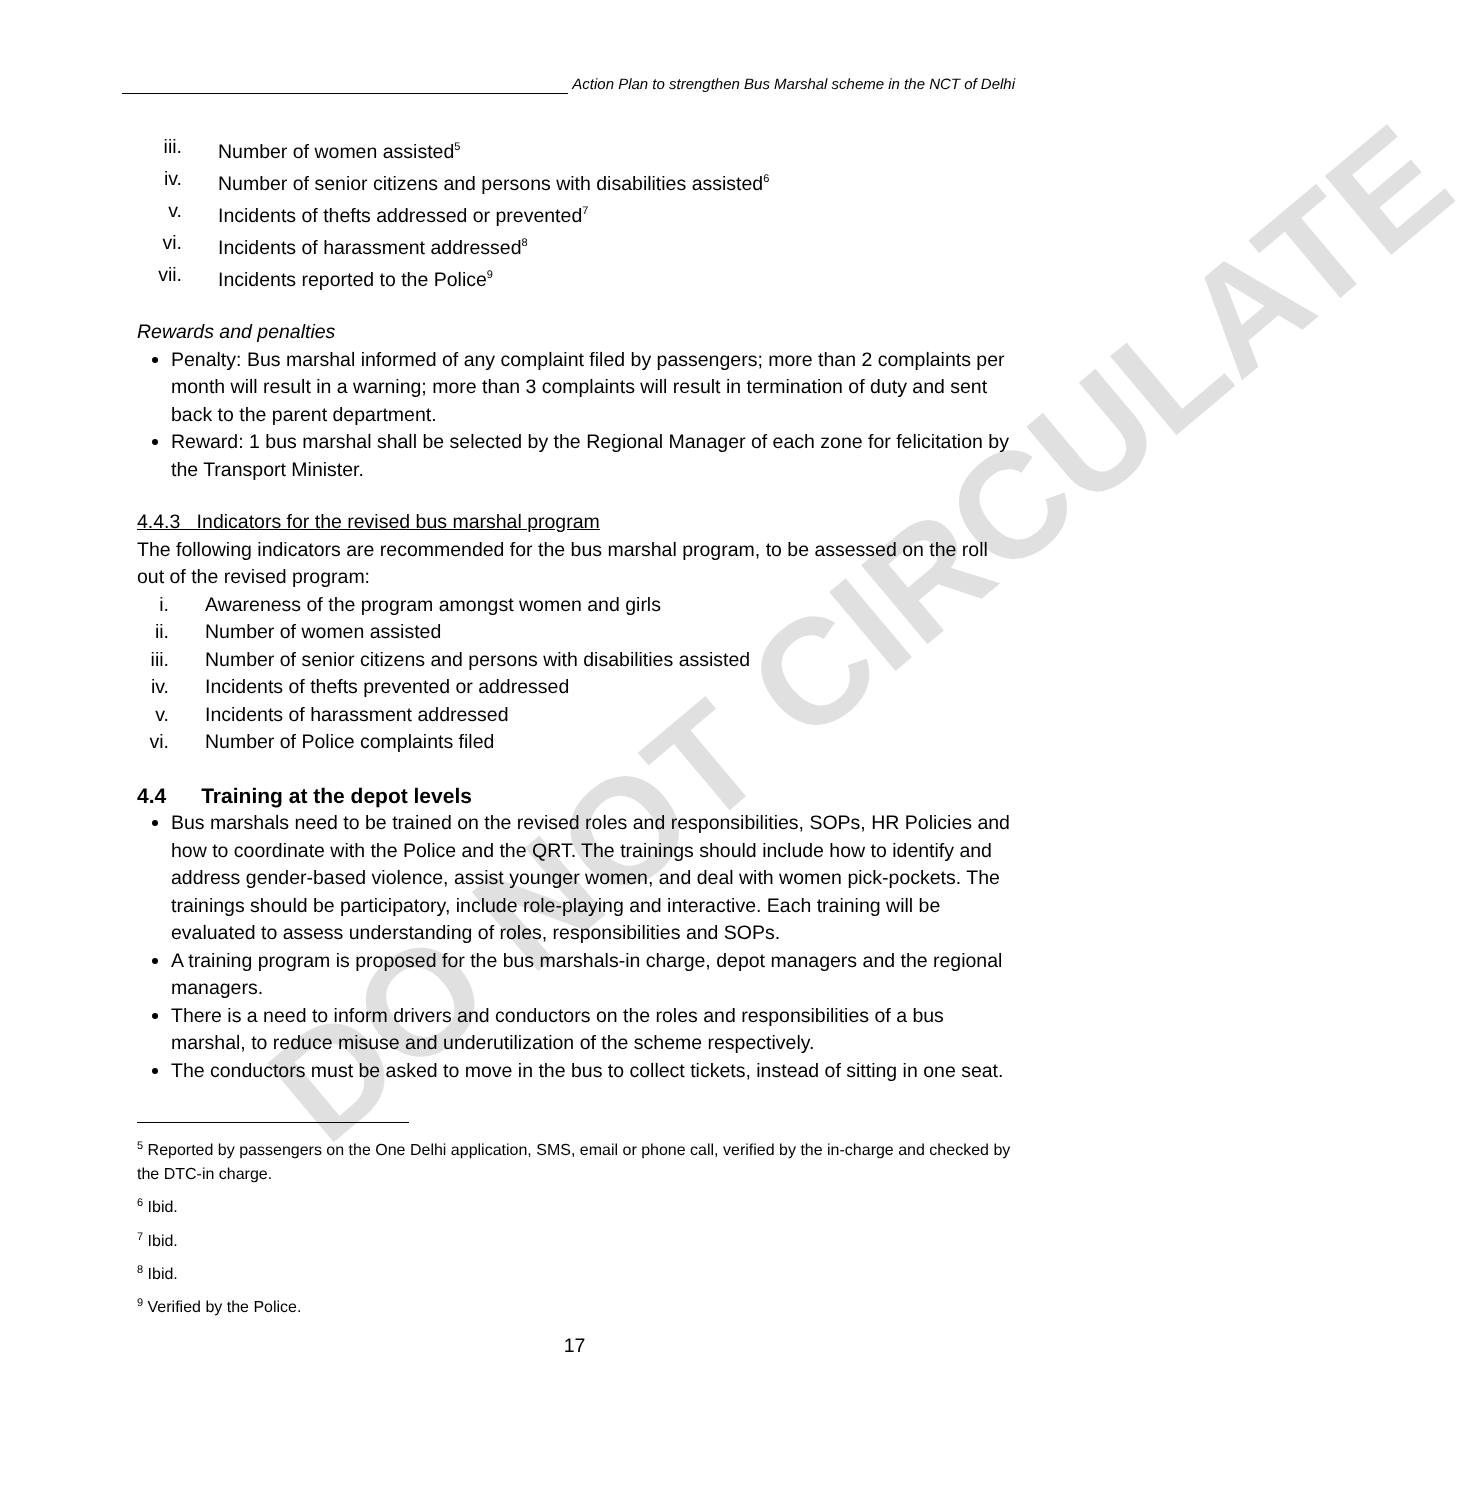Action Plan to strengthen Bus Marshal scheme in the NCT of Delhi
DO NOT CIRCULATE
iii. Number of women assisted<sup>5</sup>
iv. Number of senior citizens and persons with disabilities assisted<sup>6</sup>
v. Incidents of thefts addressed or prevented<sup>7</sup>
vi. Incidents of harassment addressed<sup>8</sup>
vii. Incidents reported to the Police<sup>9</sup>
Rewards and penalties
Penalty: Bus marshal informed of any complaint filed by passengers; more than 2 complaints per month will result in a warning; more than 3 complaints will result in termination of duty and sent back to the parent department.
Reward: 1 bus marshal shall be selected by the Regional Manager of each zone for felicitation by the Transport Minister.
4.4.3 Indicators for the revised bus marshal program
The following indicators are recommended for the bus marshal program, to be assessed on the roll out of the revised program:
i. Awareness of the program amongst women and girls
ii. Number of women assisted
iii. Number of senior citizens and persons with disabilities assisted
iv. Incidents of thefts prevented or addressed
v. Incidents of harassment addressed
vi. Number of Police complaints filed
4.4 Training at the depot levels
Bus marshals need to be trained on the revised roles and responsibilities, SOPs, HR Policies and how to coordinate with the Police and the QRT. The trainings should include how to identify and address gender-based violence, assist younger women, and deal with women pick-pockets. The trainings should be participatory, include role-playing and interactive. Each training will be evaluated to assess understanding of roles, responsibilities and SOPs.
A training program is proposed for the bus marshals-in charge, depot managers and the regional managers.
There is a need to inform drivers and conductors on the roles and responsibilities of a bus marshal, to reduce misuse and underutilization of the scheme respectively.
The conductors must be asked to move in the bus to collect tickets, instead of sitting in one seat.
<sup>5</sup> Reported by passengers on the One Delhi application, SMS, email or phone call, verified by the in-charge and checked by the DTC-in charge.
<sup>6</sup> Ibid.
<sup>7</sup> Ibid.
<sup>8</sup> Ibid.
<sup>9</sup> Verified by the Police.
17